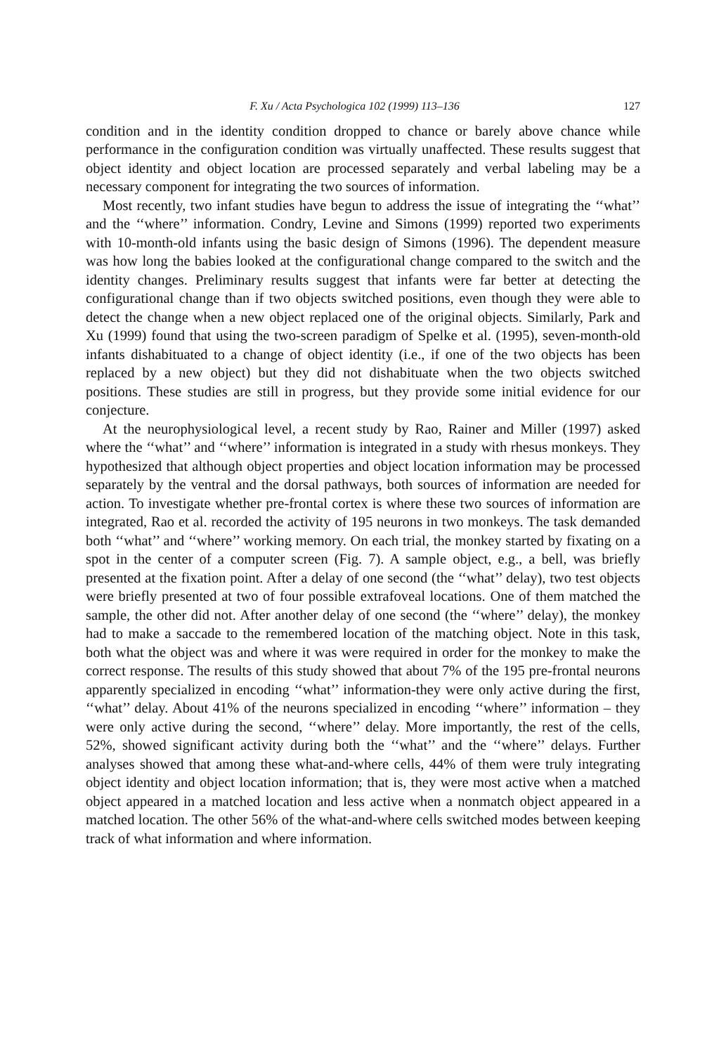F. Xu / Acta Psychologica 102 (1999) 113–136 127
condition and in the identity condition dropped to chance or barely above chance while performance in the configuration condition was virtually unaffected. These results suggest that object identity and object location are processed separately and verbal labeling may be a necessary component for integrating the two sources of information.
Most recently, two infant studies have begun to address the issue of integrating the ‘‘what’’ and the ‘‘where’’ information. Condry, Levine and Simons (1999) reported two experiments with 10-month-old infants using the basic design of Simons (1996). The dependent measure was how long the babies looked at the configurational change compared to the switch and the identity changes. Preliminary results suggest that infants were far better at detecting the configurational change than if two objects switched positions, even though they were able to detect the change when a new object replaced one of the original objects. Similarly, Park and Xu (1999) found that using the two-screen paradigm of Spelke et al. (1995), seven-month-old infants dishabituated to a change of object identity (i.e., if one of the two objects has been replaced by a new object) but they did not dishabituate when the two objects switched positions. These studies are still in progress, but they provide some initial evidence for our conjecture.
At the neurophysiological level, a recent study by Rao, Rainer and Miller (1997) asked where the ‘‘what’’ and ‘‘where’’ information is integrated in a study with rhesus monkeys. They hypothesized that although object properties and object location information may be processed separately by the ventral and the dorsal pathways, both sources of information are needed for action. To investigate whether pre-frontal cortex is where these two sources of information are integrated, Rao et al. recorded the activity of 195 neurons in two monkeys. The task demanded both ‘‘what’’ and ‘‘where’’ working memory. On each trial, the monkey started by fixating on a spot in the center of a computer screen (Fig. 7). A sample object, e.g., a bell, was briefly presented at the fixation point. After a delay of one second (the ‘‘what’’ delay), two test objects were briefly presented at two of four possible extrafoveal locations. One of them matched the sample, the other did not. After another delay of one second (the ‘‘where’’ delay), the monkey had to make a saccade to the remembered location of the matching object. Note in this task, both what the object was and where it was were required in order for the monkey to make the correct response. The results of this study showed that about 7% of the 195 pre-frontal neurons apparently specialized in encoding ‘‘what’’ information-they were only active during the first, ‘‘what’’ delay. About 41% of the neurons specialized in encoding ‘‘where’’ information – they were only active during the second, ‘‘where’’ delay. More importantly, the rest of the cells, 52%, showed significant activity during both the ‘‘what’’ and the ‘‘where’’ delays. Further analyses showed that among these what-and-where cells, 44% of them were truly integrating object identity and object location information; that is, they were most active when a matched object appeared in a matched location and less active when a nonmatch object appeared in a matched location. The other 56% of the what-and-where cells switched modes between keeping track of what information and where information.